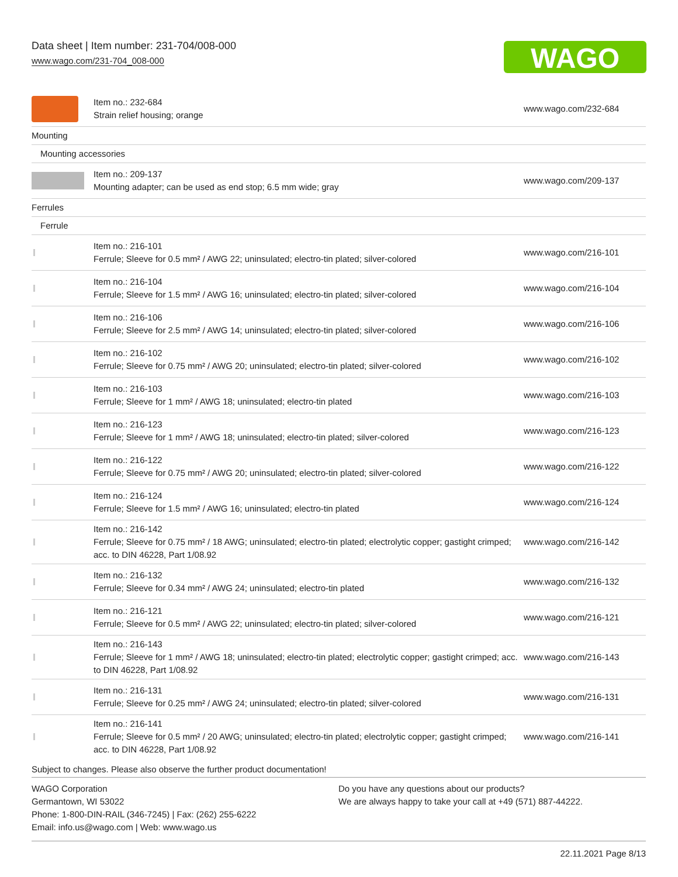Data sheet | Item number: 231-704/008-000
www.wago.com/231-704_008-000
WAGO
| | Item no.: 232-684 Strain relief housing; orange | www.wago.com/232-684 |
| Mounting | | |
| Mounting accessories | | |
| | Item no.: 209-137 Mounting adapter; can be used as end stop; 6.5 mm wide; gray | www.wago.com/209-137 |
| Ferrules | | |
| Ferrule | | |
| | Item no.: 216-101 Ferrule; Sleeve for 0.5 mm² / AWG 22; uninsulated; electro-tin plated; silver-colored | www.wago.com/216-101 |
| | Item no.: 216-104 Ferrule; Sleeve for 1.5 mm² / AWG 16; uninsulated; electro-tin plated; silver-colored | www.wago.com/216-104 |
| | Item no.: 216-106 Ferrule; Sleeve for 2.5 mm² / AWG 14; uninsulated; electro-tin plated; silver-colored | www.wago.com/216-106 |
| | Item no.: 216-102 Ferrule; Sleeve for 0.75 mm² / AWG 20; uninsulated; electro-tin plated; silver-colored | www.wago.com/216-102 |
| | Item no.: 216-103 Ferrule; Sleeve for 1 mm² / AWG 18; uninsulated; electro-tin plated | www.wago.com/216-103 |
| | Item no.: 216-123 Ferrule; Sleeve for 1 mm² / AWG 18; uninsulated; electro-tin plated; silver-colored | www.wago.com/216-123 |
| | Item no.: 216-122 Ferrule; Sleeve for 0.75 mm² / AWG 20; uninsulated; electro-tin plated; silver-colored | www.wago.com/216-122 |
| | Item no.: 216-124 Ferrule; Sleeve for 1.5 mm² / AWG 16; uninsulated; electro-tin plated | www.wago.com/216-124 |
| | Item no.: 216-142 Ferrule; Sleeve for 0.75 mm² / 18 AWG; uninsulated; electro-tin plated; electrolytic copper; gastight crimped; acc. to DIN 46228, Part 1/08.92 | www.wago.com/216-142 |
| | Item no.: 216-132 Ferrule; Sleeve for 0.34 mm² / AWG 24; uninsulated; electro-tin plated | www.wago.com/216-132 |
| | Item no.: 216-121 Ferrule; Sleeve for 0.5 mm² / AWG 22; uninsulated; electro-tin plated; silver-colored | www.wago.com/216-121 |
| | Item no.: 216-143 Ferrule; Sleeve for 1 mm² / AWG 18; uninsulated; electro-tin plated; electrolytic copper; gastight crimped; acc. to DIN 46228, Part 1/08.92 | www.wago.com/216-143 |
| | Item no.: 216-131 Ferrule; Sleeve for 0.25 mm² / AWG 24; uninsulated; electro-tin plated; silver-colored | www.wago.com/216-131 |
| | Item no.: 216-141 Ferrule; Sleeve for 0.5 mm² / 20 AWG; uninsulated; electro-tin plated; electrolytic copper; gastight crimped; acc. to DIN 46228, Part 1/08.92 | www.wago.com/216-141 |
Subject to changes. Please also observe the further product documentation!
WAGO Corporation
Germantown, WI 53022
Phone: 1-800-DIN-RAIL (346-7245) | Fax: (262) 255-6222
Email: info.us@wago.com | Web: www.wago.us
Do you have any questions about our products?
We are always happy to take your call at +49 (571) 887-44222.
22.11.2021 Page 8/13